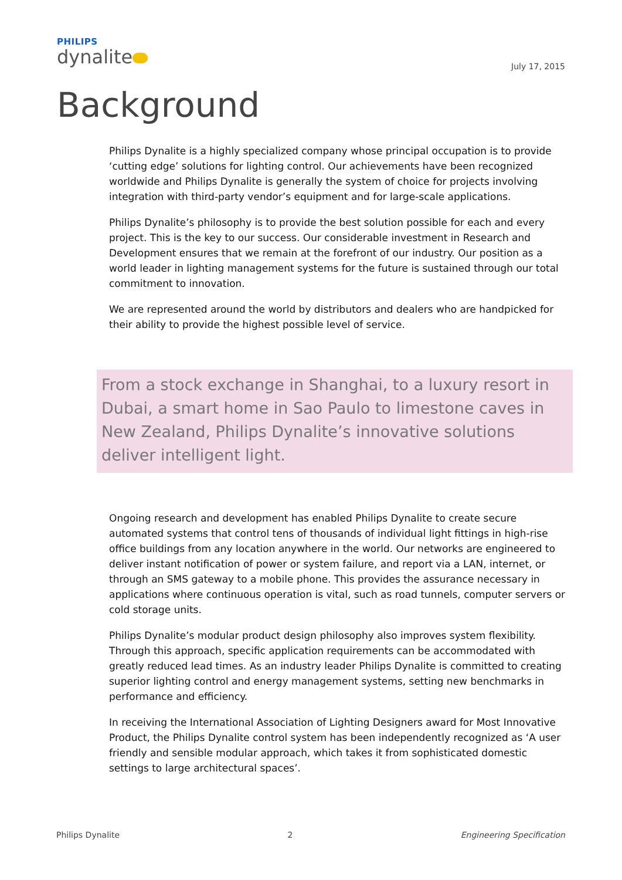PHILIPS
dynalite
July 17, 2015
Background
Philips Dynalite is a highly specialized company whose principal occupation is to provide ‘cutting edge’ solutions for lighting control. Our achievements have been recognized worldwide and Philips Dynalite is generally the system of choice for projects involving integration with third-party vendor’s equipment and for large-scale applications.
Philips Dynalite’s philosophy is to provide the best solution possible for each and every project. This is the key to our success. Our considerable investment in Research and Development ensures that we remain at the forefront of our industry. Our position as a world leader in lighting management systems for the future is sustained through our total commitment to innovation.
We are represented around the world by distributors and dealers who are handpicked for their ability to provide the highest possible level of service.
From a stock exchange in Shanghai, to a luxury resort in Dubai, a smart home in Sao Paulo to limestone caves in New Zealand, Philips Dynalite’s innovative solutions deliver intelligent light.
Ongoing research and development has enabled Philips Dynalite to create secure automated systems that control tens of thousands of individual light fittings in high-rise office buildings from any location anywhere in the world. Our networks are engineered to deliver instant notification of power or system failure, and report via a LAN, internet, or through an SMS gateway to a mobile phone. This provides the assurance necessary in applications where continuous operation is vital, such as road tunnels, computer servers or cold storage units.
Philips Dynalite’s modular product design philosophy also improves system flexibility. Through this approach, specific application requirements can be accommodated with greatly reduced lead times. As an industry leader Philips Dynalite is committed to creating superior lighting control and energy management systems, setting new benchmarks in performance and efficiency.
In receiving the International Association of Lighting Designers award for Most Innovative Product, the Philips Dynalite control system has been independently recognized as ‘A user friendly and sensible modular approach, which takes it from sophisticated domestic settings to large architectural spaces’.
Philips Dynalite 2 Engineering Specification